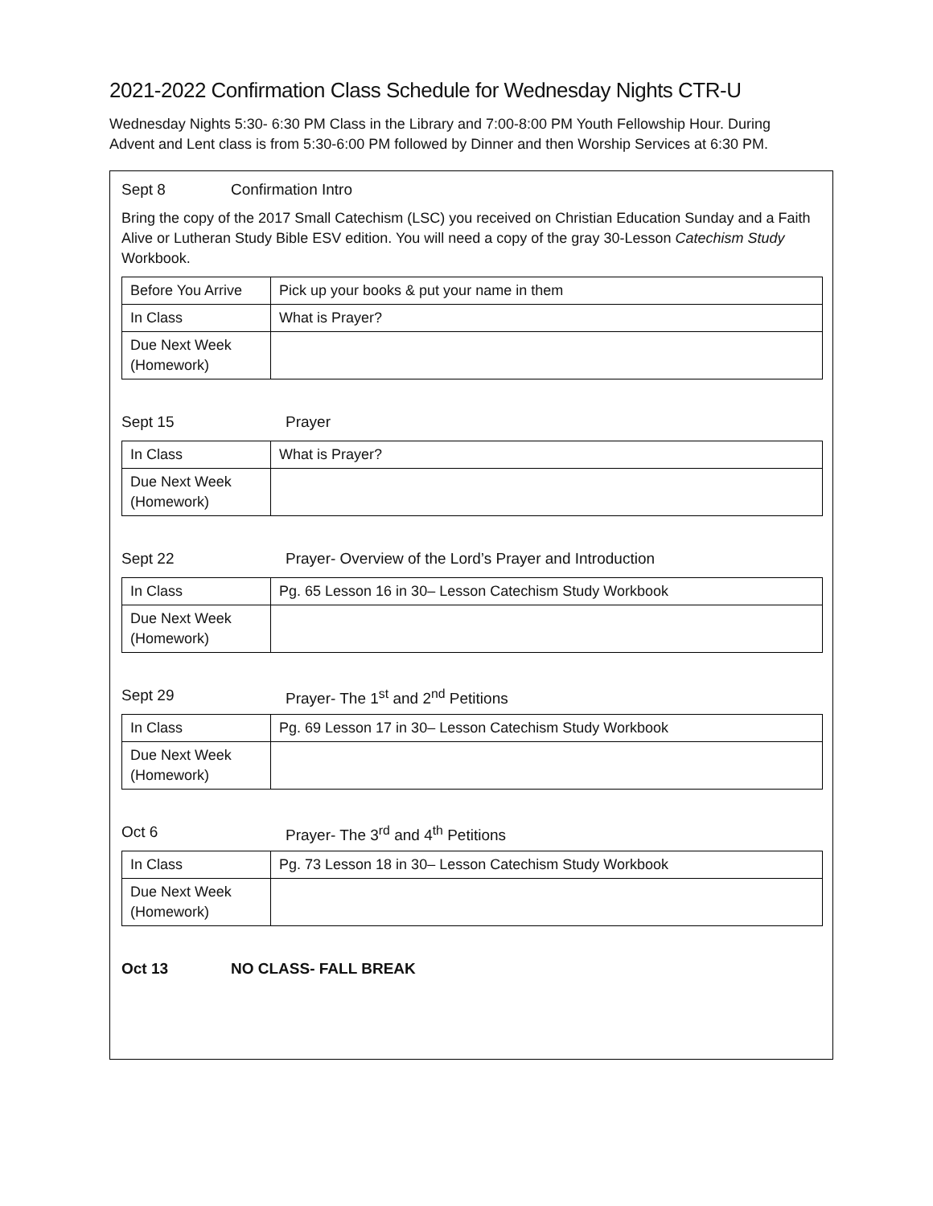2021-2022 Confirmation Class Schedule for Wednesday Nights CTR-U
Wednesday Nights 5:30- 6:30 PM Class in the Library and 7:00-8:00 PM Youth Fellowship Hour. During Advent and Lent class is from 5:30-6:00 PM followed by Dinner and then Worship Services at 6:30 PM.
Sept 8 Confirmation Intro
Bring the copy of the 2017 Small Catechism (LSC) you received on Christian Education Sunday and a Faith Alive or Lutheran Study Bible ESV edition. You will need a copy of the gray 30-Lesson Catechism Study Workbook.
| Before You Arrive | Pick up your books & put your name in them |
| In Class | What is Prayer? |
| Due Next Week (Homework) | |
Sept 15 Prayer
| In Class | What is Prayer? |
| Due Next Week (Homework) | |
Sept 22 Prayer- Overview of the Lord’s Prayer and Introduction
| In Class | Pg. 65 Lesson 16 in 30– Lesson Catechism Study Workbook |
| Due Next Week (Homework) | |
Sept 29 Prayer- The 1<sup>st</sup> and 2<sup>nd</sup> Petitions
| In Class | Pg. 69 Lesson 17 in 30– Lesson Catechism Study Workbook |
| Due Next Week (Homework) | |
Oct 6 Prayer- The 3<sup>rd</sup> and 4<sup>th</sup> Petitions
| In Class | Pg. 73 Lesson 18 in 30– Lesson Catechism Study Workbook |
| Due Next Week (Homework) | |
Oct 13 NO CLASS- FALL BREAK